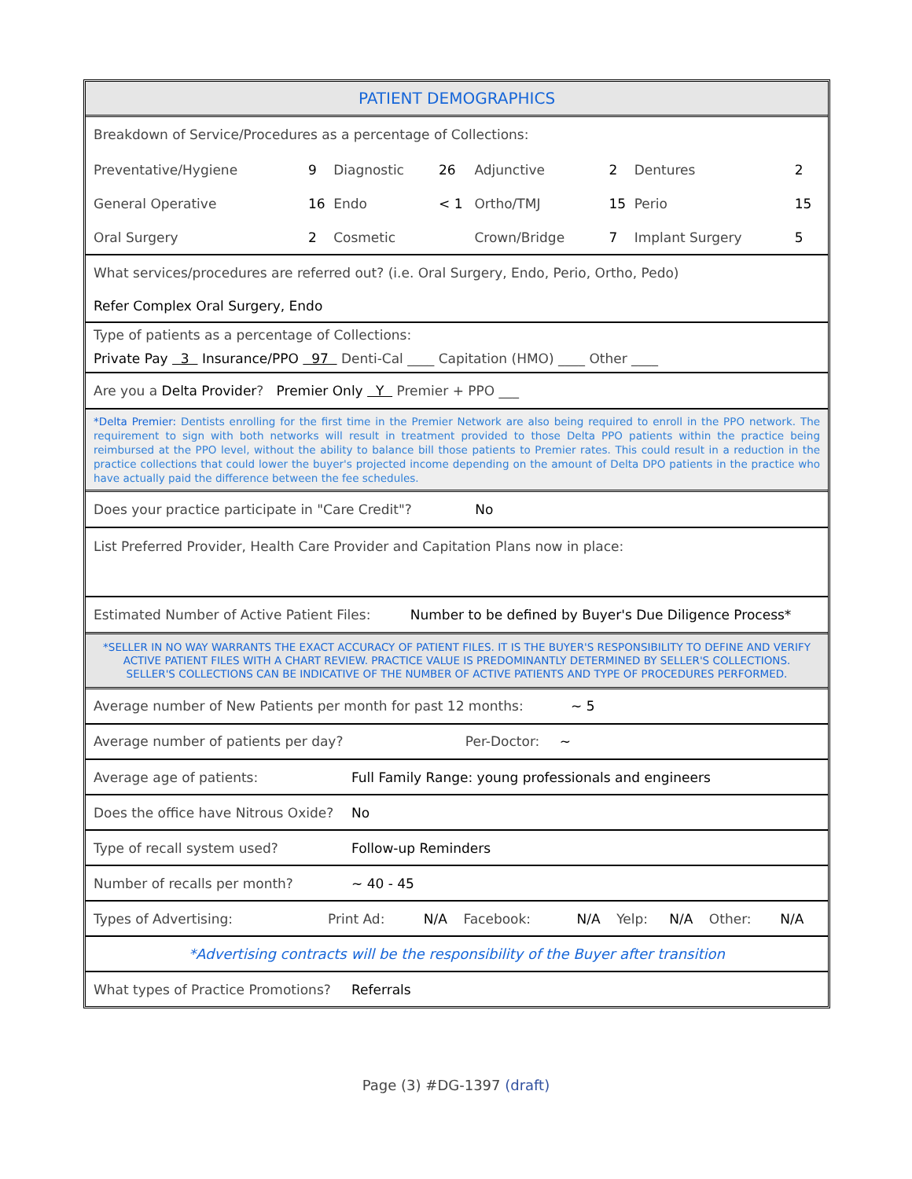PATIENT DEMOGRAPHICS
Breakdown of Service/Procedures as a percentage of Collections:
| Preventative/Hygiene | 9 | Diagnostic | 26 | Adjunctive | 2 | Dentures | 2 |
| General Operative | 16 | Endo | < 1 | Ortho/TMJ | 15 | Perio | 15 |
| Oral Surgery | 2 | Cosmetic | | Crown/Bridge | 7 | Implant Surgery | 5 |
What services/procedures are referred out? (i.e. Oral Surgery, Endo, Perio, Ortho, Pedo)
Refer Complex Oral Surgery, Endo
Type of patients as a percentage of Collections:
Private Pay 3 Insurance/PPO 97 Denti-Cal ____ Capitation (HMO) ____ Other ____
Are you a Delta Provider? Premier Only Y Premier + PPO ___
*Delta Premier: Dentists enrolling for the first time in the Premier Network are also being required to enroll in the PPO network. The requirement to sign with both networks will result in treatment provided to those Delta PPO patients within the practice being reimbursed at the PPO level, without the ability to balance bill those patients to Premier rates. This could result in a reduction in the practice collections that could lower the buyer's projected income depending on the amount of Delta DPO patients in the practice who have actually paid the difference between the fee schedules.
Does your practice participate in "Care Credit"? No
List Preferred Provider, Health Care Provider and Capitation Plans now in place:
Estimated Number of Active Patient Files: Number to be defined by Buyer's Due Diligence Process*
*SELLER IN NO WAY WARRANTS THE EXACT ACCURACY OF PATIENT FILES. IT IS THE BUYER'S RESPONSIBILITY TO DEFINE AND VERIFY ACTIVE PATIENT FILES WITH A CHART REVIEW. PRACTICE VALUE IS PREDOMINANTLY DETERMINED BY SELLER'S COLLECTIONS. SELLER'S COLLECTIONS CAN BE INDICATIVE OF THE NUMBER OF ACTIVE PATIENTS AND TYPE OF PROCEDURES PERFORMED.
Average number of New Patients per month for past 12 months: ~ 5
Average number of patients per day? Per-Doctor: ~
| Average age of patients: | Full Family Range: young professionals and engineers |
| Does the office have Nitrous Oxide? | No |
| Type of recall system used? | Follow-up Reminders |
| Number of recalls per month? | ~ 40 - 45 |
| Types of Advertising: | Print Ad: | N/A | Facebook: | N/A | Yelp: | N/A | Other: | N/A |
*Advertising contracts will be the responsibility of the Buyer after transition
| What types of Practice Promotions? | Referrals |
Page (3) #DG-1397 (draft)